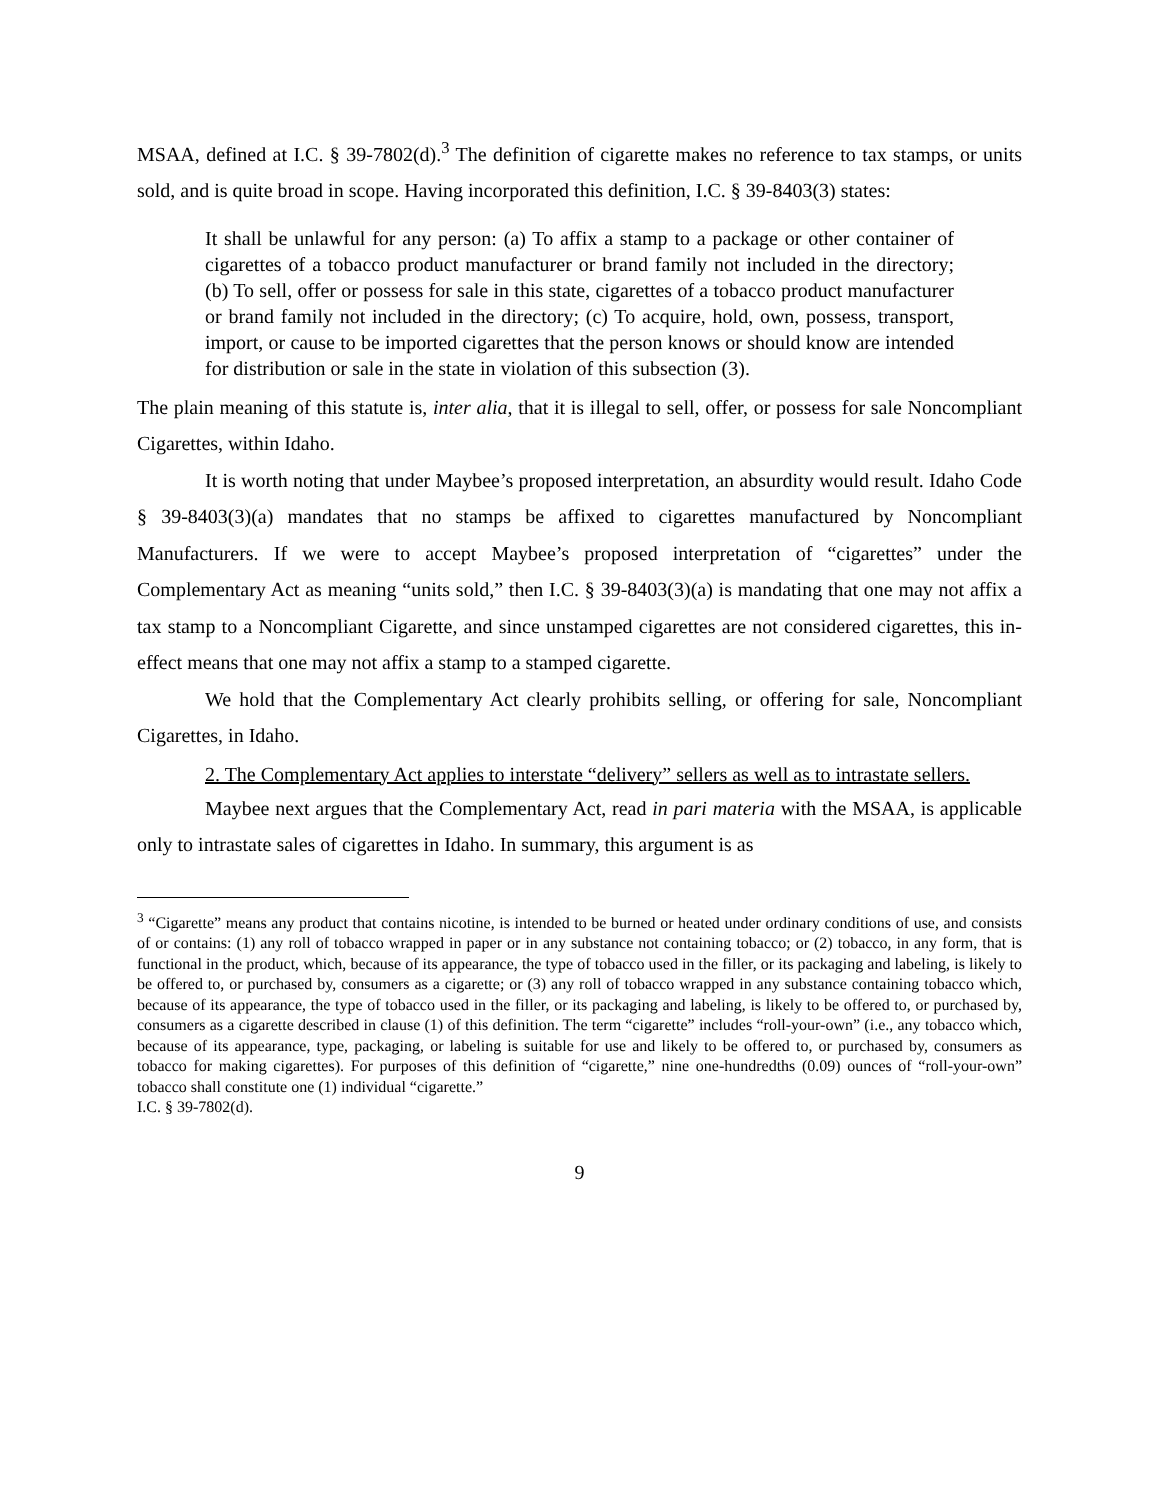MSAA, defined at I.C. § 39-7802(d).<sup>3</sup> The definition of cigarette makes no reference to tax stamps, or units sold, and is quite broad in scope. Having incorporated this definition, I.C. § 39-8403(3) states:
It shall be unlawful for any person: (a) To affix a stamp to a package or other container of cigarettes of a tobacco product manufacturer or brand family not included in the directory; (b) To sell, offer or possess for sale in this state, cigarettes of a tobacco product manufacturer or brand family not included in the directory; (c) To acquire, hold, own, possess, transport, import, or cause to be imported cigarettes that the person knows or should know are intended for distribution or sale in the state in violation of this subsection (3).
The plain meaning of this statute is, inter alia, that it is illegal to sell, offer, or possess for sale Noncompliant Cigarettes, within Idaho.
It is worth noting that under Maybee’s proposed interpretation, an absurdity would result. Idaho Code § 39-8403(3)(a) mandates that no stamps be affixed to cigarettes manufactured by Noncompliant Manufacturers. If we were to accept Maybee’s proposed interpretation of “cigarettes” under the Complementary Act as meaning “units sold,” then I.C. § 39-8403(3)(a) is mandating that one may not affix a tax stamp to a Noncompliant Cigarette, and since unstamped cigarettes are not considered cigarettes, this in-effect means that one may not affix a stamp to a stamped cigarette.
We hold that the Complementary Act clearly prohibits selling, or offering for sale, Noncompliant Cigarettes, in Idaho.
2. The Complementary Act applies to interstate “delivery” sellers as well as to intrastate sellers.
Maybee next argues that the Complementary Act, read in pari materia with the MSAA, is applicable only to intrastate sales of cigarettes in Idaho. In summary, this argument is as
<sup>3</sup> “Cigarette” means any product that contains nicotine, is intended to be burned or heated under ordinary conditions of use, and consists of or contains: (1) any roll of tobacco wrapped in paper or in any substance not containing tobacco; or (2) tobacco, in any form, that is functional in the product, which, because of its appearance, the type of tobacco used in the filler, or its packaging and labeling, is likely to be offered to, or purchased by, consumers as a cigarette; or (3) any roll of tobacco wrapped in any substance containing tobacco which, because of its appearance, the type of tobacco used in the filler, or its packaging and labeling, is likely to be offered to, or purchased by, consumers as a cigarette described in clause (1) of this definition. The term “cigarette” includes “roll-your-own” (i.e., any tobacco which, because of its appearance, type, packaging, or labeling is suitable for use and likely to be offered to, or purchased by, consumers as tobacco for making cigarettes). For purposes of this definition of “cigarette,” nine one-hundredths (0.09) ounces of “roll-your-own” tobacco shall constitute one (1) individual “cigarette.”
I.C. § 39-7802(d).
9